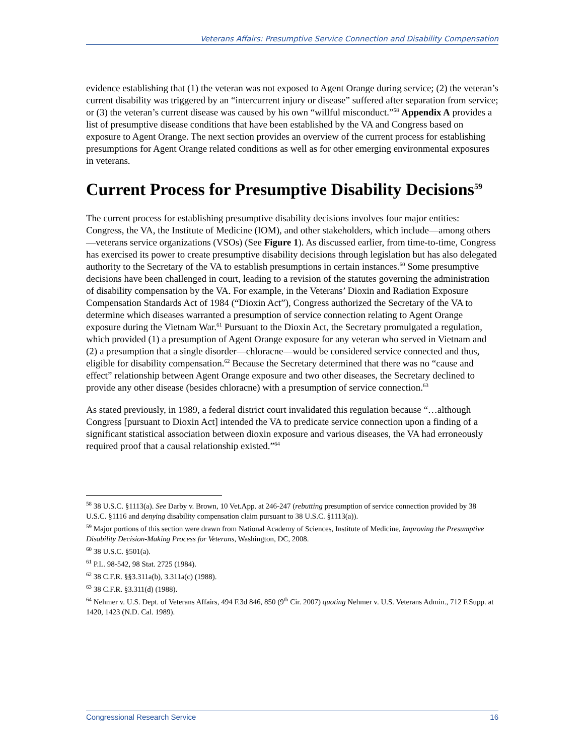Veterans Affairs: Presumptive Service Connection and Disability Compensation
evidence establishing that (1) the veteran was not exposed to Agent Orange during service; (2) the veteran’s current disability was triggered by an “intercurrent injury or disease” suffered after separation from service; or (3) the veteran’s current disease was caused by his own “willful misconduct.”<sup>58</sup> Appendix A provides a list of presumptive disease conditions that have been established by the VA and Congress based on exposure to Agent Orange. The next section provides an overview of the current process for establishing presumptions for Agent Orange related conditions as well as for other emerging environmental exposures in veterans.
Current Process for Presumptive Disability Decisions<sup>59</sup>
The current process for establishing presumptive disability decisions involves four major entities: Congress, the VA, the Institute of Medicine (IOM), and other stakeholders, which include—among others—veterans service organizations (VSOs) (See Figure 1). As discussed earlier, from time-to-time, Congress has exercised its power to create presumptive disability decisions through legislation but has also delegated authority to the Secretary of the VA to establish presumptions in certain instances.<sup>60</sup> Some presumptive decisions have been challenged in court, leading to a revision of the statutes governing the administration of disability compensation by the VA. For example, in the Veterans’ Dioxin and Radiation Exposure Compensation Standards Act of 1984 (“Dioxin Act”), Congress authorized the Secretary of the VA to determine which diseases warranted a presumption of service connection relating to Agent Orange exposure during the Vietnam War.<sup>61</sup> Pursuant to the Dioxin Act, the Secretary promulgated a regulation, which provided (1) a presumption of Agent Orange exposure for any veteran who served in Vietnam and (2) a presumption that a single disorder—chloracne—would be considered service connected and thus, eligible for disability compensation.<sup>62</sup> Because the Secretary determined that there was no “cause and effect” relationship between Agent Orange exposure and two other diseases, the Secretary declined to provide any other disease (besides chloracne) with a presumption of service connection.<sup>63</sup>
As stated previously, in 1989, a federal district court invalidated this regulation because “…although Congress [pursuant to Dioxin Act] intended the VA to predicate service connection upon a finding of a significant statistical association between dioxin exposure and various diseases, the VA had erroneously required proof that a causal relationship existed.”<sup>64</sup>
<sup>58</sup> 38 U.S.C. §1113(a). See Darby v. Brown, 10 Vet.App. at 246-247 (rebutting presumption of service connection provided by 38 U.S.C. §1116 and denying disability compensation claim pursuant to 38 U.S.C. §1113(a)).
<sup>59</sup> Major portions of this section were drawn from National Academy of Sciences, Institute of Medicine, Improving the Presumptive Disability Decision-Making Process for Veterans, Washington, DC, 2008.
<sup>60</sup> 38 U.S.C. §501(a).
<sup>61</sup> P.L. 98-542, 98 Stat. 2725 (1984).
<sup>62</sup> 38 C.F.R. §§3.311a(b), 3.311a(c) (1988).
<sup>63</sup> 38 C.F.R. §3.311(d) (1988).
<sup>64</sup> Nehmer v. U.S. Dept. of Veterans Affairs, 494 F.3d 846, 850 (9<sup>th</sup> Cir. 2007) quoting Nehmer v. U.S. Veterans Admin., 712 F.Supp. at 1420, 1423 (N.D. Cal. 1989).
Congressional Research Service 16